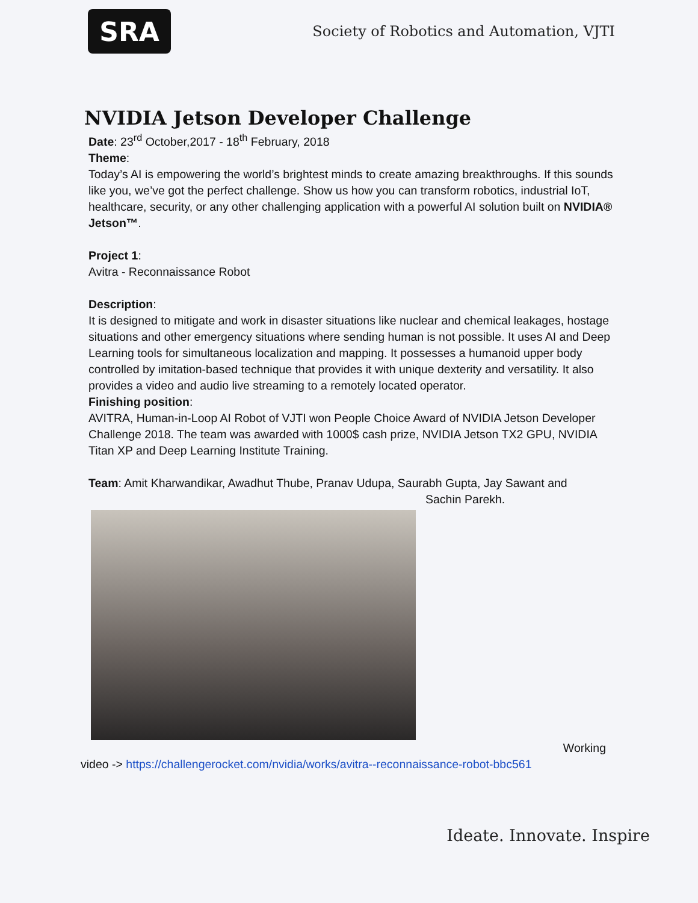SRA
Society of Robotics and Automation, VJTI
NVIDIA Jetson Developer Challenge
Date: 23<sup>rd</sup> October,2017 - 18<sup>th</sup> February, 2018
Theme:
Today’s AI is empowering the world’s brightest minds to create amazing breakthroughs. If this sounds like you, we’ve got the perfect challenge. Show us how you can transform robotics, industrial IoT, healthcare, security, or any other challenging application with a powerful AI solution built on NVIDIA® Jetson™.
Project 1:
Avitra - Reconnaissance Robot
Description:
It is designed to mitigate and work in disaster situations like nuclear and chemical leakages, hostage situations and other emergency situations where sending human is not possible. It uses AI and Deep Learning tools for simultaneous localization and mapping. It possesses a humanoid upper body controlled by imitation-based technique that provides it with unique dexterity and versatility. It also provides a video and audio live streaming to a remotely located operator.
Finishing position:
AVITRA, Human-in-Loop AI Robot of VJTI won People Choice Award of NVIDIA Jetson Developer Challenge 2018. The team was awarded with 1000$ cash prize, NVIDIA Jetson TX2 GPU, NVIDIA Titan XP and Deep Learning Institute Training.
Team: Amit Kharwandikar, Awadhut Thube, Pranav Udupa, Saurabh Gupta, Jay Sawant and Sachin Parekh.
Working
video -> https://challengerocket.com/nvidia/works/avitra--reconnaissance-robot-bbc561
Ideate. Innovate. Inspire